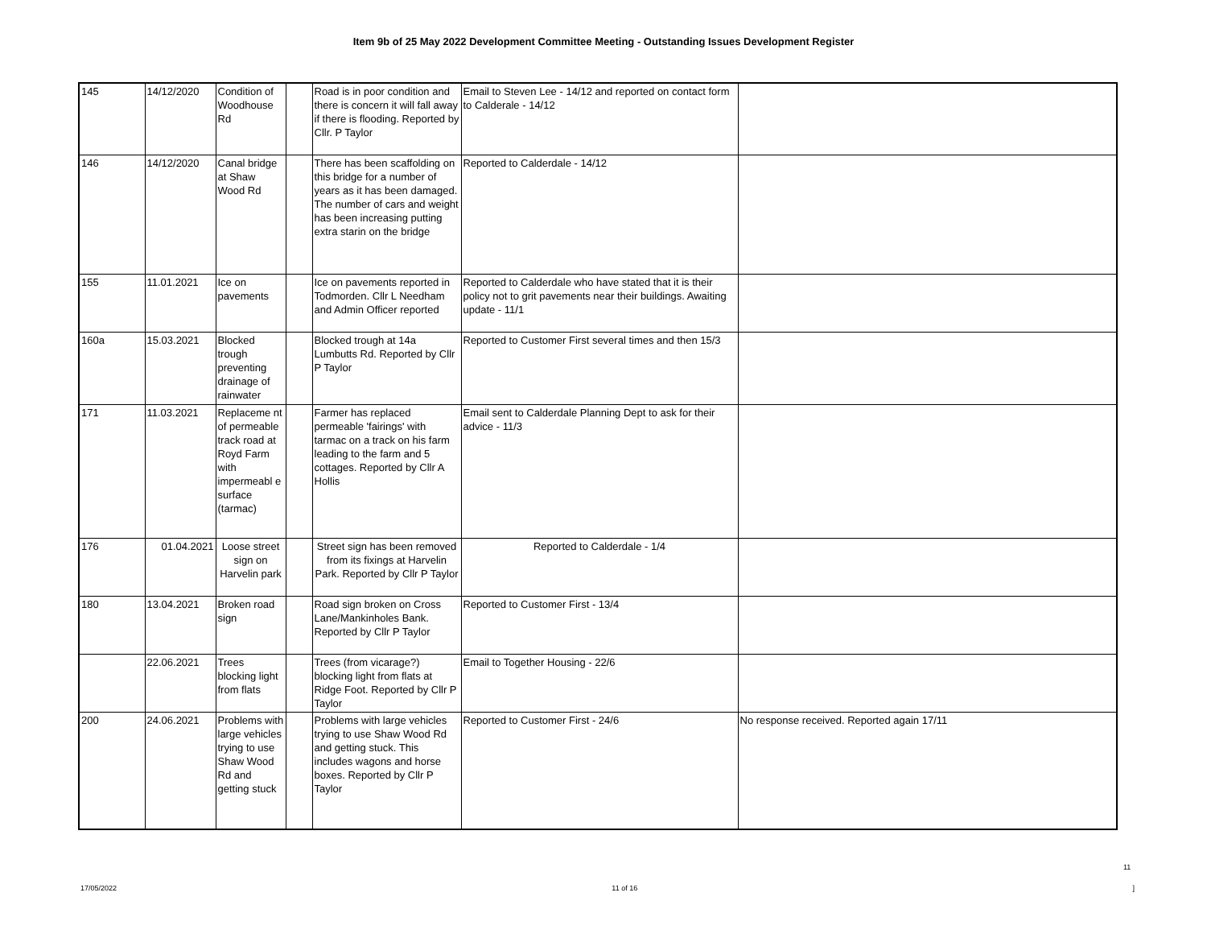Item 9b of 25 May 2022 Development Committee Meeting - Outstanding Issues Development Register
| 145 | 14/12/2020 | Condition of Woodhouse Rd | | Road is in poor condition and there is concern it will fall away if there is flooding. Reported by Cllr. P Taylor | Email to Steven Lee - 14/12 and reported on contact form to Calderale - 14/12 | |
| 146 | 14/12/2020 | Canal bridge at Shaw Wood Rd | | There has been scaffolding on this bridge for a number of years as it has been damaged. The number of cars and weight has been increasing putting extra starin on the bridge | Reported to Calderdale - 14/12 | |
| 155 | 11.01.2021 | Ice on pavements | | Ice on pavements reported in Todmorden. Cllr L Needham and Admin Officer reported | Reported to Calderdale who have stated that it is their policy not to grit pavements near their buildings. Awaiting update - 11/1 | |
| 160a | 15.03.2021 | Blocked trough preventing drainage of rainwater | | Blocked trough at 14a Lumbutts Rd. Reported by Cllr P Taylor | Reported to Customer First several times and then 15/3 | |
| 171 | 11.03.2021 | Replaceme nt of permeable track road at Royd Farm with impermeabl e surface (tarmac) | | Farmer has replaced permeable 'fairings' with tarmac on a track on his farm leading to the farm and 5 cottages. Reported by Cllr A Hollis | Email sent to Calderdale Planning Dept to ask for their advice - 11/3 | |
| 176 | 01.04.2021 | Loose street sign on Harvelin park | | Street sign has been removed from its fixings at Harvelin Park. Reported by Cllr P Taylor | Reported to Calderdale - 1/4 | |
| 180 | 13.04.2021 | Broken road sign | | Road sign broken on Cross Lane/Mankinholes Bank. Reported by Cllr P Taylor | Reported to Customer First - 13/4 | |
| | 22.06.2021 | Trees blocking light from flats | | Trees (from vicarage?) blocking light from flats at Ridge Foot. Reported by Cllr P Taylor | Email to Together Housing - 22/6 | |
| 200 | 24.06.2021 | Problems with large vehicles trying to use Shaw Wood Rd and getting stuck | | Problems with large vehicles trying to use Shaw Wood Rd and getting stuck. This includes wagons and horse boxes. Reported by Cllr P Taylor | Reported to Customer First - 24/6 | No response received. Reported again 17/11 |
11
17/05/2022 11 of 16]